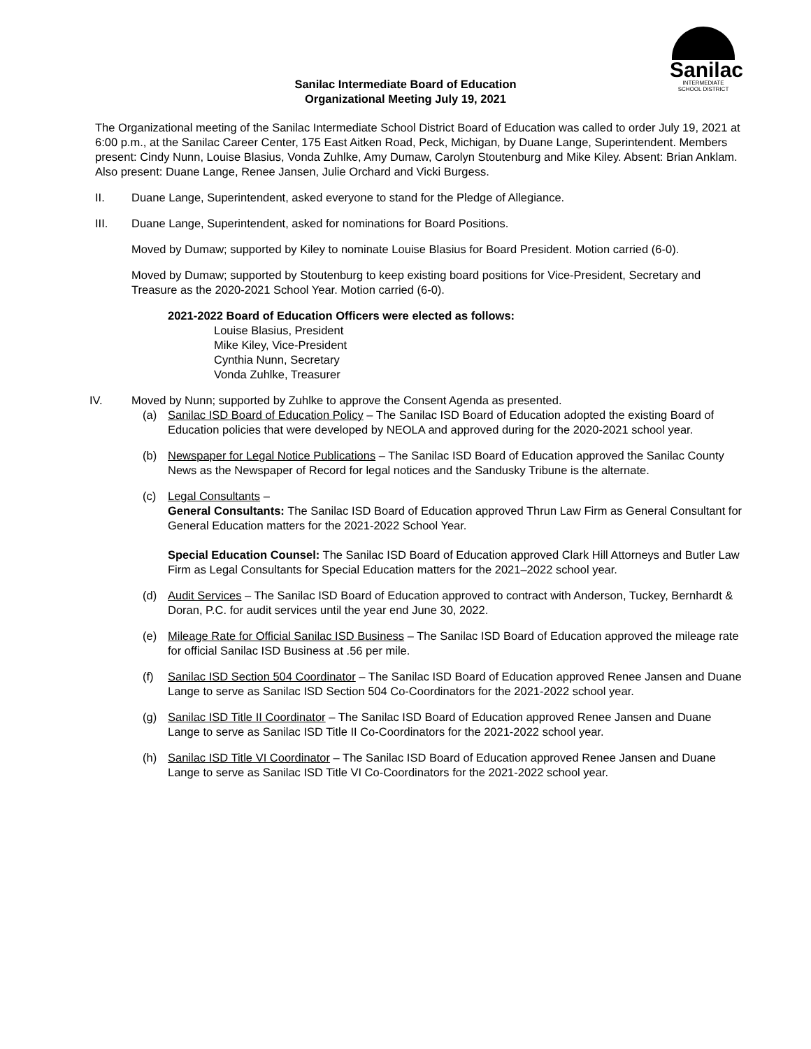Sanilac
INTERMEDIATE
SCHOOL DISTRICT
Sanilac Intermediate Board of Education
Organizational Meeting July 19, 2021
The Organizational meeting of the Sanilac Intermediate School District Board of Education was called to order July 19, 2021 at 6:00 p.m., at the Sanilac Career Center, 175 East Aitken Road, Peck, Michigan, by Duane Lange, Superintendent. Members present: Cindy Nunn, Louise Blasius, Vonda Zuhlke, Amy Dumaw, Carolyn Stoutenburg and Mike Kiley. Absent: Brian Anklam. Also present: Duane Lange, Renee Jansen, Julie Orchard and Vicki Burgess.
II. Duane Lange, Superintendent, asked everyone to stand for the Pledge of Allegiance.
III. Duane Lange, Superintendent, asked for nominations for Board Positions.
Moved by Dumaw; supported by Kiley to nominate Louise Blasius for Board President. Motion carried (6-0).
Moved by Dumaw; supported by Stoutenburg to keep existing board positions for Vice-President, Secretary and Treasure as the 2020-2021 School Year. Motion carried (6-0).
2021-2022 Board of Education Officers were elected as follows:
Louise Blasius, President
Mike Kiley, Vice-President
Cynthia Nunn, Secretary
Vonda Zuhlke, Treasurer
IV. Moved by Nunn; supported by Zuhlke to approve the Consent Agenda as presented.
(a) Sanilac ISD Board of Education Policy – The Sanilac ISD Board of Education adopted the existing Board of Education policies that were developed by NEOLA and approved during for the 2020-2021 school year.
(b) Newspaper for Legal Notice Publications – The Sanilac ISD Board of Education approved the Sanilac County News as the Newspaper of Record for legal notices and the Sandusky Tribune is the alternate.
(c) Legal Consultants –
General Consultants: The Sanilac ISD Board of Education approved Thrun Law Firm as General Consultant for General Education matters for the 2021-2022 School Year.
Special Education Counsel: The Sanilac ISD Board of Education approved Clark Hill Attorneys and Butler Law Firm as Legal Consultants for Special Education matters for the 2021–2022 school year.
(d) Audit Services – The Sanilac ISD Board of Education approved to contract with Anderson, Tuckey, Bernhardt & Doran, P.C. for audit services until the year end June 30, 2022.
(e) Mileage Rate for Official Sanilac ISD Business – The Sanilac ISD Board of Education approved the mileage rate for official Sanilac ISD Business at .56 per mile.
(f) Sanilac ISD Section 504 Coordinator – The Sanilac ISD Board of Education approved Renee Jansen and Duane Lange to serve as Sanilac ISD Section 504 Co-Coordinators for the 2021-2022 school year.
(g) Sanilac ISD Title II Coordinator – The Sanilac ISD Board of Education approved Renee Jansen and Duane Lange to serve as Sanilac ISD Title II Co-Coordinators for the 2021-2022 school year.
(h) Sanilac ISD Title VI Coordinator – The Sanilac ISD Board of Education approved Renee Jansen and Duane Lange to serve as Sanilac ISD Title VI Co-Coordinators for the 2021-2022 school year.